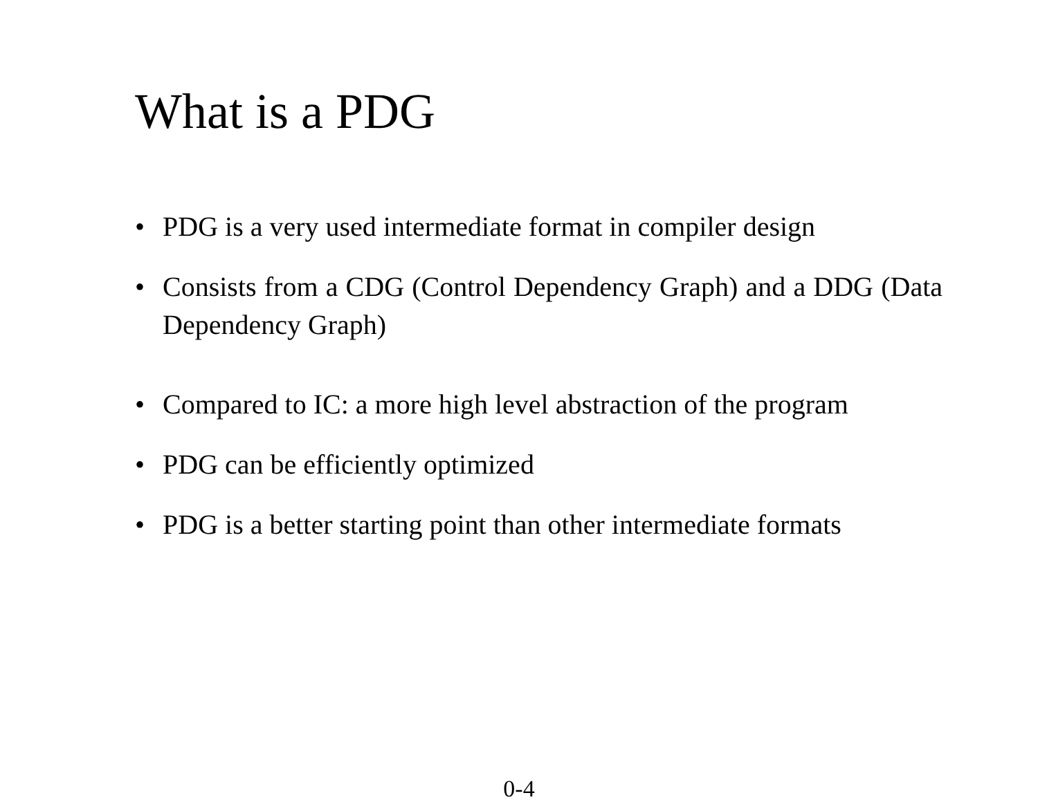What is a PDG
• PDG is a very used intermediate format in compiler design
• Consists from a CDG (Control Dependency Graph) and a DDG (Data Dependency Graph)
• Compared to IC: a more high level abstraction of the program
• PDG can be efficiently optimized
• PDG is a better starting point than other intermediate formats
0-4